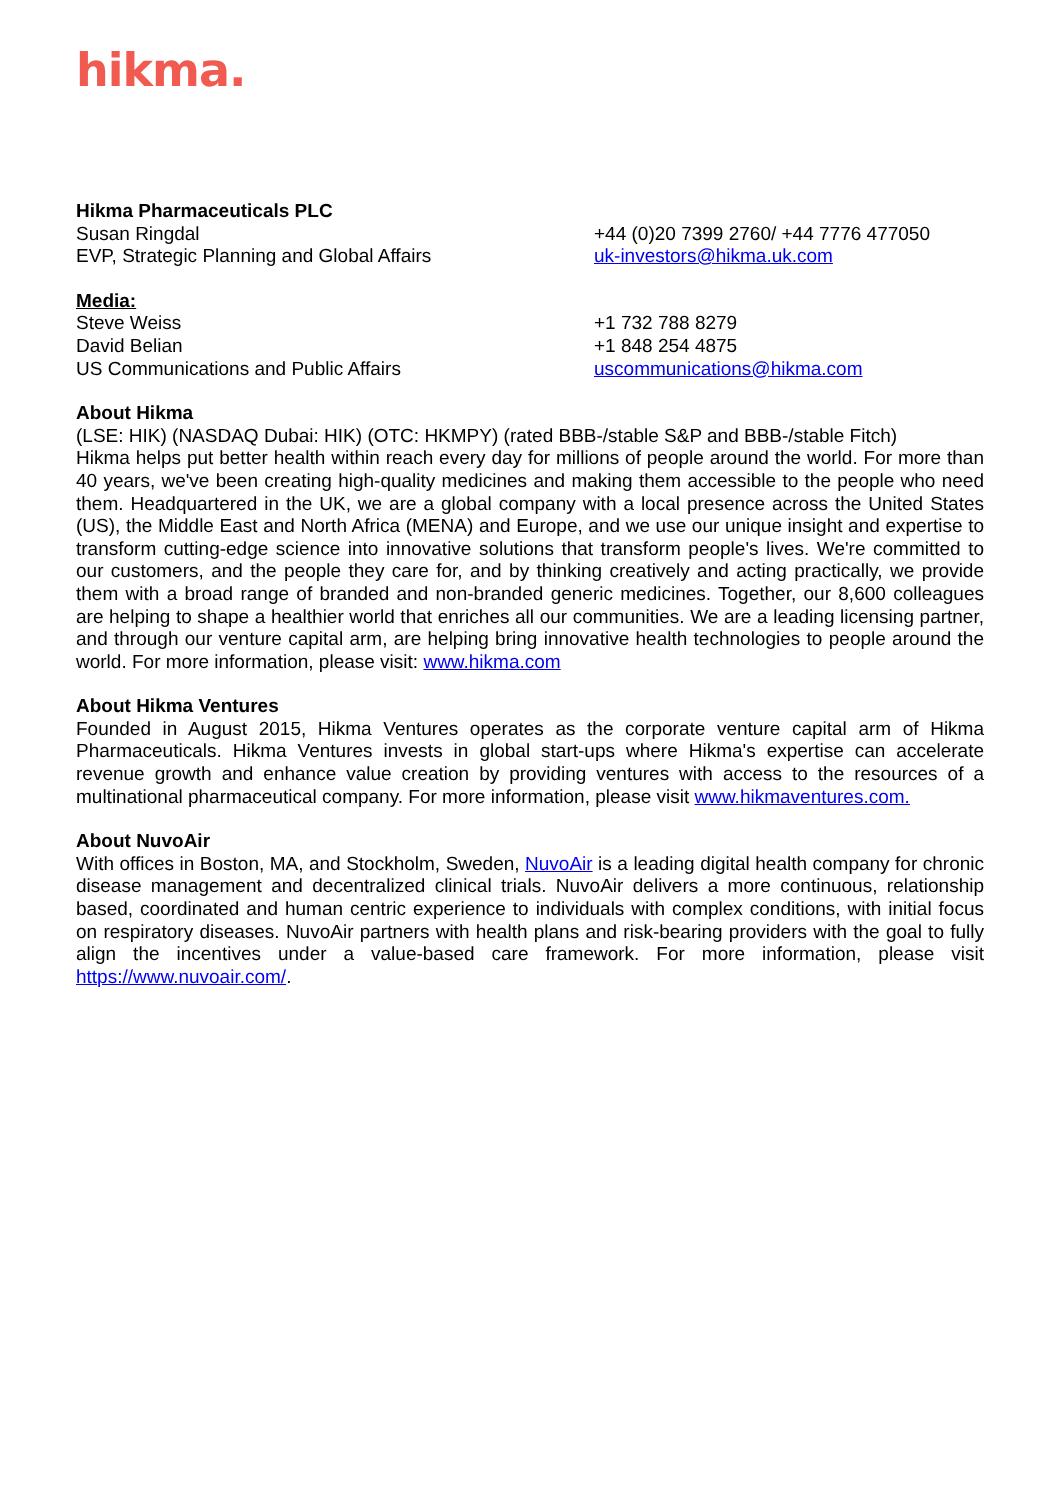hikma.
Hikma Pharmaceuticals PLC
Susan Ringdal
EVP, Strategic Planning and Global Affairs
+44 (0)20 7399 2760/ +44 7776 477050
uk-investors@hikma.uk.com
Media:
Steve Weiss
David Belian
US Communications and Public Affairs
+1 732 788 8279
+1 848 254 4875
uscommunications@hikma.com
About Hikma
(LSE: HIK) (NASDAQ Dubai: HIK) (OTC: HKMPY) (rated BBB-/stable S&P and BBB-/stable Fitch)
Hikma helps put better health within reach every day for millions of people around the world. For more than 40 years, we've been creating high-quality medicines and making them accessible to the people who need them. Headquartered in the UK, we are a global company with a local presence across the United States (US), the Middle East and North Africa (MENA) and Europe, and we use our unique insight and expertise to transform cutting-edge science into innovative solutions that transform people's lives. We're committed to our customers, and the people they care for, and by thinking creatively and acting practically, we provide them with a broad range of branded and non-branded generic medicines. Together, our 8,600 colleagues are helping to shape a healthier world that enriches all our communities. We are a leading licensing partner, and through our venture capital arm, are helping bring innovative health technologies to people around the world. For more information, please visit: www.hikma.com
About Hikma Ventures
Founded in August 2015, Hikma Ventures operates as the corporate venture capital arm of Hikma Pharmaceuticals. Hikma Ventures invests in global start-ups where Hikma's expertise can accelerate revenue growth and enhance value creation by providing ventures with access to the resources of a multinational pharmaceutical company. For more information, please visit www.hikmaventures.com.
About NuvoAir
With offices in Boston, MA, and Stockholm, Sweden, NuvoAir is a leading digital health company for chronic disease management and decentralized clinical trials. NuvoAir delivers a more continuous, relationship based, coordinated and human centric experience to individuals with complex conditions, with initial focus on respiratory diseases. NuvoAir partners with health plans and risk-bearing providers with the goal to fully align the incentives under a value-based care framework. For more information, please visit https://www.nuvoair.com/.